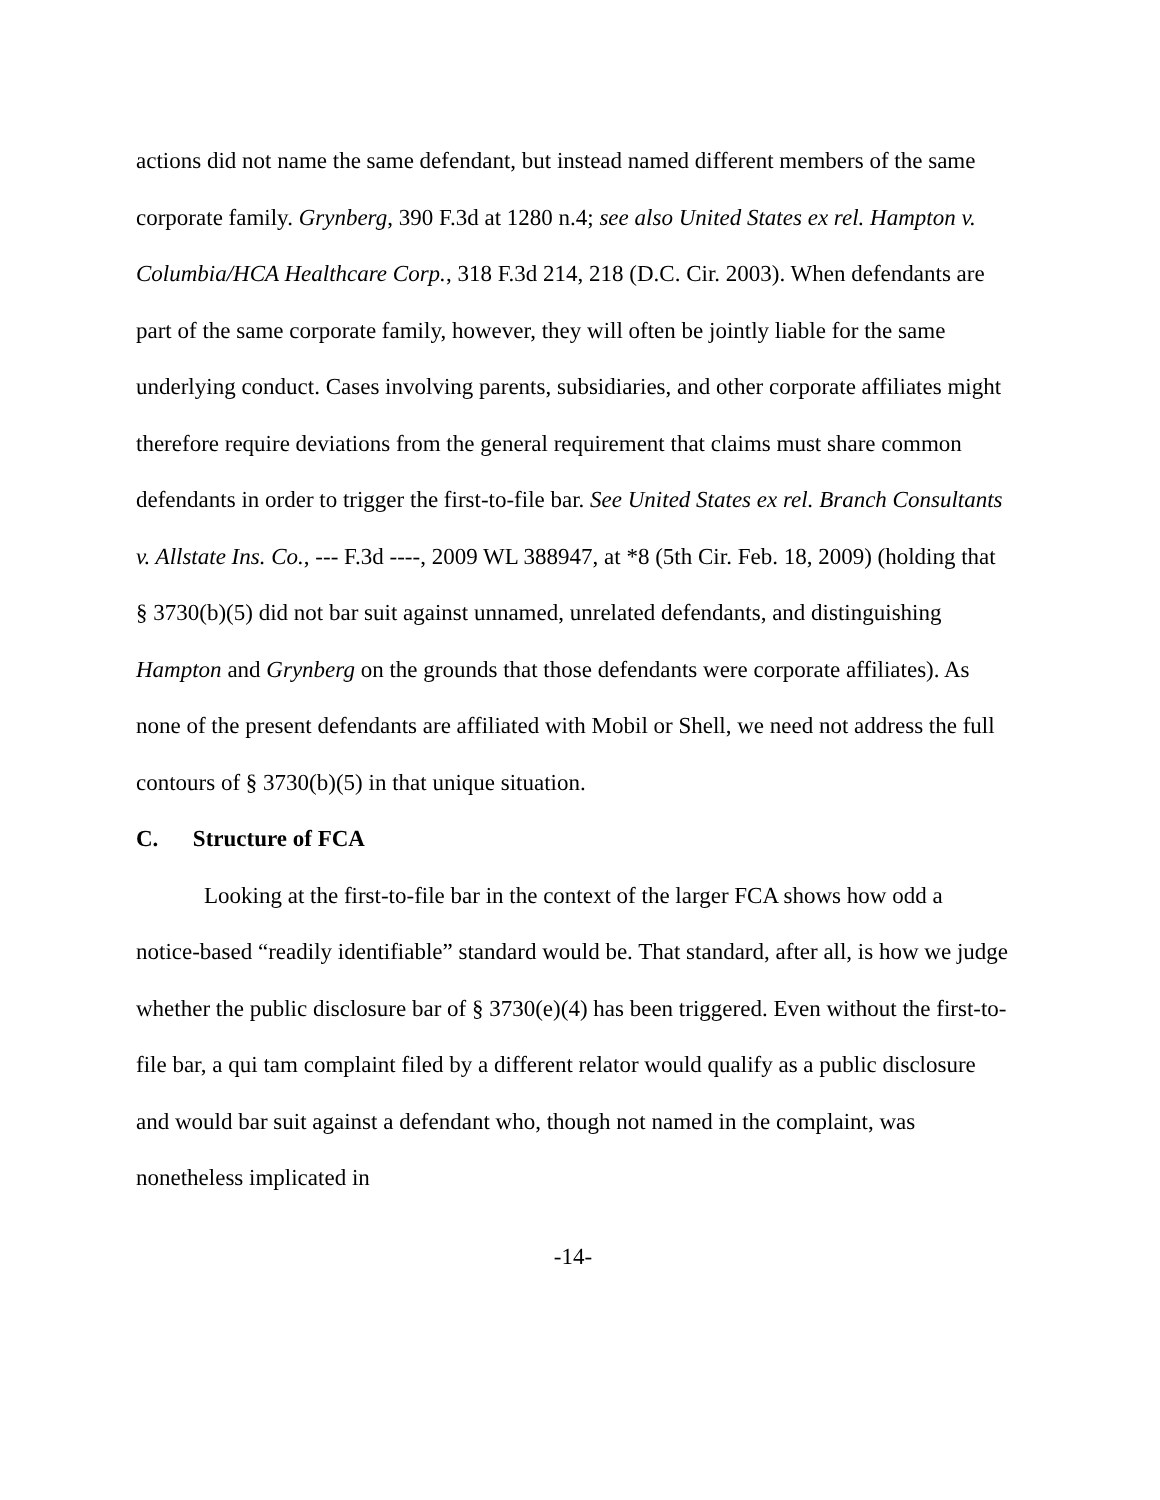actions did not name the same defendant, but instead named different members of the same corporate family. Grynberg, 390 F.3d at 1280 n.4; see also United States ex rel. Hampton v. Columbia/HCA Healthcare Corp., 318 F.3d 214, 218 (D.C. Cir. 2003). When defendants are part of the same corporate family, however, they will often be jointly liable for the same underlying conduct. Cases involving parents, subsidiaries, and other corporate affiliates might therefore require deviations from the general requirement that claims must share common defendants in order to trigger the first-to-file bar. See United States ex rel. Branch Consultants v. Allstate Ins. Co., --- F.3d ----, 2009 WL 388947, at *8 (5th Cir. Feb. 18, 2009) (holding that § 3730(b)(5) did not bar suit against unnamed, unrelated defendants, and distinguishing Hampton and Grynberg on the grounds that those defendants were corporate affiliates). As none of the present defendants are affiliated with Mobil or Shell, we need not address the full contours of § 3730(b)(5) in that unique situation.
C. Structure of FCA
Looking at the first-to-file bar in the context of the larger FCA shows how odd a notice-based “readily identifiable” standard would be. That standard, after all, is how we judge whether the public disclosure bar of § 3730(e)(4) has been triggered. Even without the first-to-file bar, a qui tam complaint filed by a different relator would qualify as a public disclosure and would bar suit against a defendant who, though not named in the complaint, was nonetheless implicated in
-14-